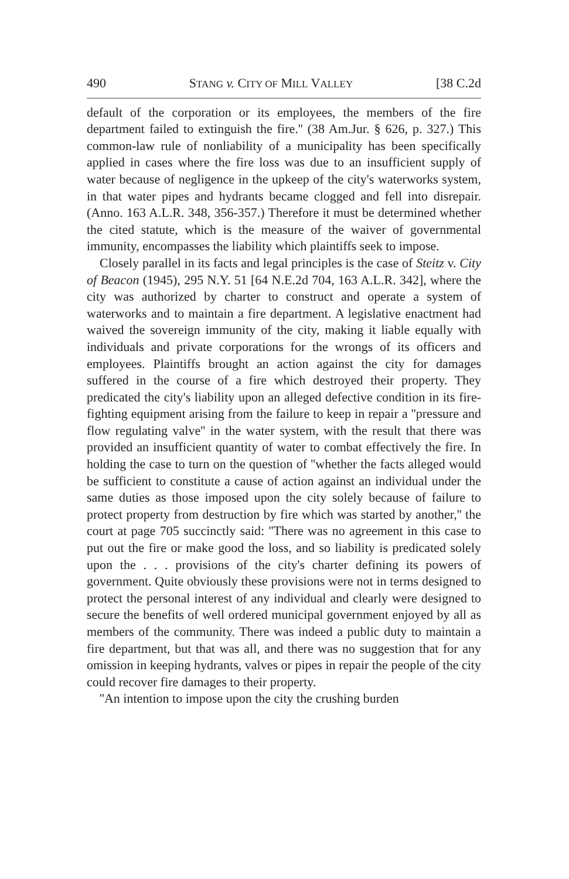490 STANG v. CITY OF MILL VALLEY [38 C.2d
default of the corporation or its employees, the members of the fire department failed to extinguish the fire.'' (38 Am.Jur. § 626, p. 327.) This common-law rule of nonliability of a municipality has been specifically applied in cases where the fire loss was due to an insufficient supply of water because of negligence in the upkeep of the city's waterworks system, in that water pipes and hydrants became clogged and fell into disrepair. (Anno. 163 A.L.R. 348, 356-357.) Therefore it must be determined whether the cited statute, which is the measure of the waiver of governmental immunity, encompasses the liability which plaintiffs seek to impose.
Closely parallel in its facts and legal principles is the case of Steitz v. City of Beacon (1945), 295 N.Y. 51 [64 N.E.2d 704, 163 A.L.R. 342], where the city was authorized by charter to construct and operate a system of waterworks and to maintain a fire department. A legislative enactment had waived the sovereign immunity of the city, making it liable equally with individuals and private corporations for the wrongs of its officers and employees. Plaintiffs brought an action against the city for damages suffered in the course of a fire which destroyed their property. They predicated the city's liability upon an alleged defective condition in its fire-fighting equipment arising from the failure to keep in repair a ''pressure and flow regulating valve'' in the water system, with the result that there was provided an insufficient quantity of water to combat effectively the fire. In holding the case to turn on the question of ''whether the facts alleged would be sufficient to constitute a cause of action against an individual under the same duties as those imposed upon the city solely because of failure to protect property from destruction by fire which was started by another,'' the court at page 705 succinctly said: ''There was no agreement in this case to put out the fire or make good the loss, and so liability is predicated solely upon the . . . provisions of the city's charter defining its powers of government. Quite obviously these provisions were not in terms designed to protect the personal interest of any individual and clearly were designed to secure the benefits of well ordered municipal government enjoyed by all as members of the community. There was indeed a public duty to maintain a fire department, but that was all, and there was no suggestion that for any omission in keeping hydrants, valves or pipes in repair the people of the city could recover fire damages to their property.
''An intention to impose upon the city the crushing burden